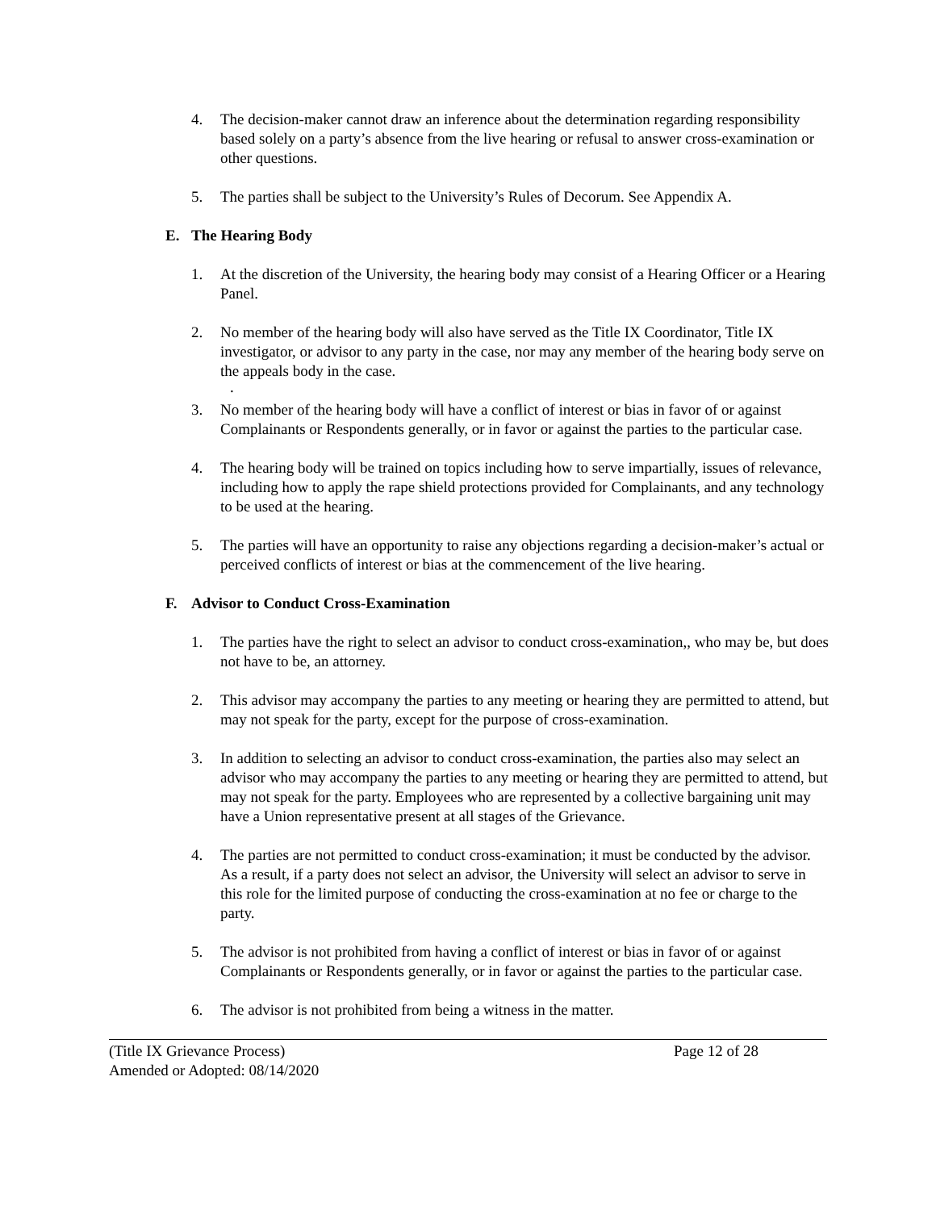4. The decision-maker cannot draw an inference about the determination regarding responsibility based solely on a party’s absence from the live hearing or refusal to answer cross-examination or other questions.
5. The parties shall be subject to the University’s Rules of Decorum. See Appendix A.
E. The Hearing Body
1. At the discretion of the University, the hearing body may consist of a Hearing Officer or a Hearing Panel.
2. No member of the hearing body will also have served as the Title IX Coordinator, Title IX investigator, or advisor to any party in the case, nor may any member of the hearing body serve on the appeals body in the case.
.
3. No member of the hearing body will have a conflict of interest or bias in favor of or against Complainants or Respondents generally, or in favor or against the parties to the particular case.
4. The hearing body will be trained on topics including how to serve impartially, issues of relevance, including how to apply the rape shield protections provided for Complainants, and any technology to be used at the hearing.
5. The parties will have an opportunity to raise any objections regarding a decision-maker’s actual or perceived conflicts of interest or bias at the commencement of the live hearing.
F. Advisor to Conduct Cross-Examination
1. The parties have the right to select an advisor to conduct cross-examination,, who may be, but does not have to be, an attorney.
2. This advisor may accompany the parties to any meeting or hearing they are permitted to attend, but may not speak for the party, except for the purpose of cross-examination.
3. In addition to selecting an advisor to conduct cross-examination, the parties also may select an advisor who may accompany the parties to any meeting or hearing they are permitted to attend, but may not speak for the party. Employees who are represented by a collective bargaining unit may have a Union representative present at all stages of the Grievance.
4. The parties are not permitted to conduct cross-examination; it must be conducted by the advisor. As a result, if a party does not select an advisor, the University will select an advisor to serve in this role for the limited purpose of conducting the cross-examination at no fee or charge to the party.
5. The advisor is not prohibited from having a conflict of interest or bias in favor of or against Complainants or Respondents generally, or in favor or against the parties to the particular case.
6. The advisor is not prohibited from being a witness in the matter.
(Title IX Grievance Process) Page 12 of 28
Amended or Adopted: 08/14/2020